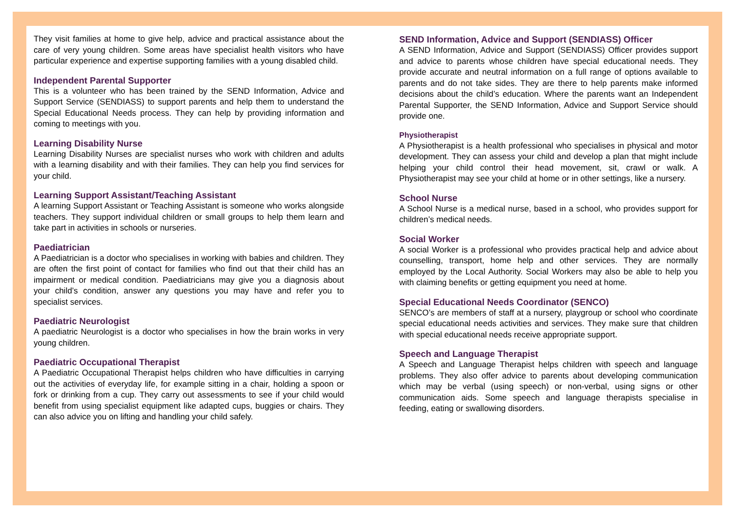They visit families at home to give help, advice and practical assistance about the care of very young children. Some areas have specialist health visitors who have particular experience and expertise supporting families with a young disabled child.
Independent Parental Supporter
This is a volunteer who has been trained by the SEND Information, Advice and Support Service (SENDIASS) to support parents and help them to understand the Special Educational Needs process. They can help by providing information and coming to meetings with you.
Learning Disability Nurse
Learning Disability Nurses are specialist nurses who work with children and adults with a learning disability and with their families. They can help you find services for your child.
Learning Support Assistant/Teaching Assistant
A learning Support Assistant or Teaching Assistant is someone who works alongside teachers. They support individual children or small groups to help them learn and take part in activities in schools or nurseries.
Paediatrician
A Paediatrician is a doctor who specialises in working with babies and children. They are often the first point of contact for families who find out that their child has an impairment or medical condition. Paediatricians may give you a diagnosis about your child’s condition, answer any questions you may have and refer you to specialist services.
Paediatric Neurologist
A paediatric Neurologist is a doctor who specialises in how the brain works in very young children.
Paediatric Occupational Therapist
A Paediatric Occupational Therapist helps children who have difficulties in carrying out the activities of everyday life, for example sitting in a chair, holding a spoon or fork or drinking from a cup. They carry out assessments to see if your child would benefit from using specialist equipment like adapted cups, buggies or chairs. They can also advice you on lifting and handling your child safely.
SEND Information, Advice and Support (SENDIASS) Officer
A SEND Information, Advice and Support (SENDIASS) Officer provides support and advice to parents whose children have special educational needs. They provide accurate and neutral information on a full range of options available to parents and do not take sides. They are there to help parents make informed decisions about the child’s education. Where the parents want an Independent Parental Supporter, the SEND Information, Advice and Support Service should provide one.
Physiotherapist
A Physiotherapist is a health professional who specialises in physical and motor development. They can assess your child and develop a plan that might include helping your child control their head movement, sit, crawl or walk. A Physiotherapist may see your child at home or in other settings, like a nursery.
School Nurse
A School Nurse is a medical nurse, based in a school, who provides support for children’s medical needs.
Social Worker
A social Worker is a professional who provides practical help and advice about counselling, transport, home help and other services. They are normally employed by the Local Authority. Social Workers may also be able to help you with claiming benefits or getting equipment you need at home.
Special Educational Needs Coordinator (SENCO)
SENCO’s are members of staff at a nursery, playgroup or school who coordinate special educational needs activities and services. They make sure that children with special educational needs receive appropriate support.
Speech and Language Therapist
A Speech and Language Therapist helps children with speech and language problems. They also offer advice to parents about developing communication which may be verbal (using speech) or non-verbal, using signs or other communication aids. Some speech and language therapists specialise in feeding, eating or swallowing disorders.